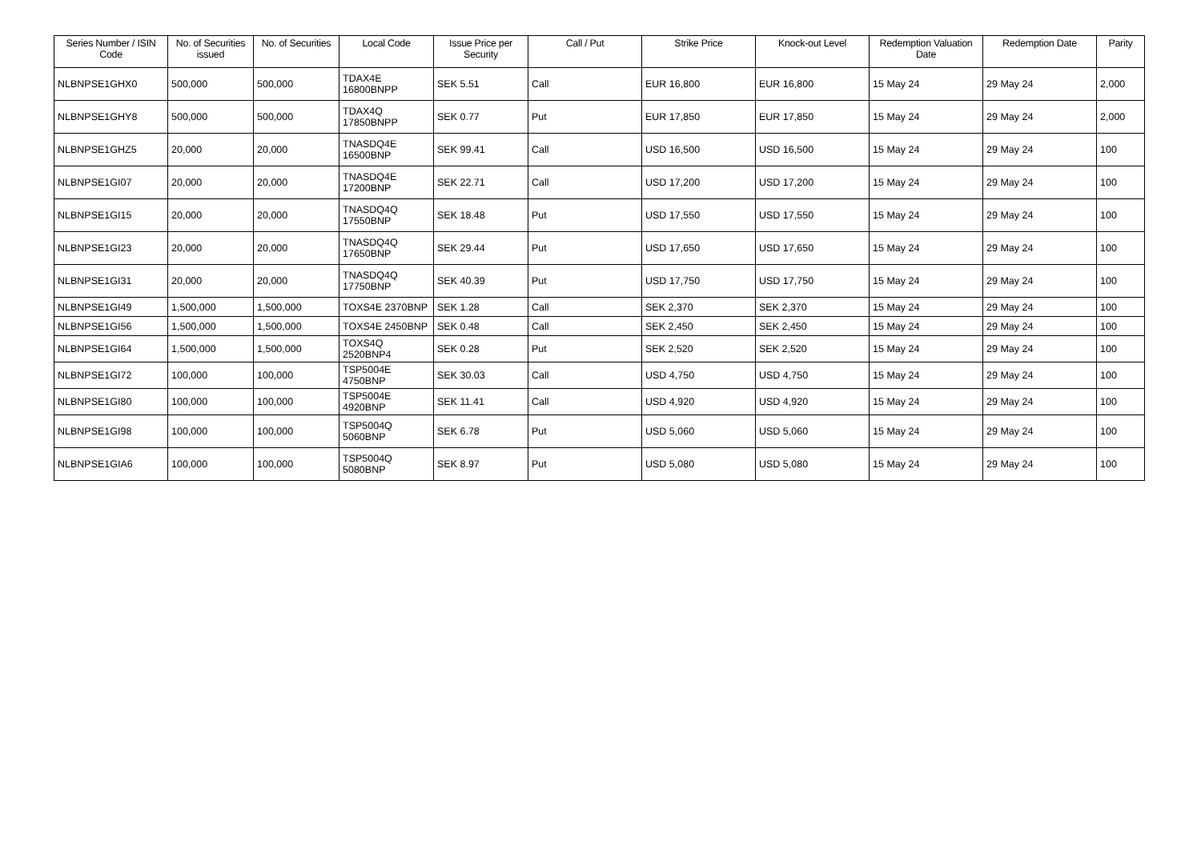| Series Number / ISIN Code | No. of Securities issued | No. of Securities | Local Code | Issue Price per Security | Call / Put | Strike Price | Knock-out Level | Redemption Valuation Date | Redemption Date | Parity |
| --- | --- | --- | --- | --- | --- | --- | --- | --- | --- | --- |
| NLBNPSE1GHX0 | 500,000 | 500,000 | TDAX4E 16800BNPP | SEK 5.51 | Call | EUR 16,800 | EUR 16,800 | 15 May 24 | 29 May 24 | 2,000 |
| NLBNPSE1GHY8 | 500,000 | 500,000 | TDAX4Q 17850BNPP | SEK 0.77 | Put | EUR 17,850 | EUR 17,850 | 15 May 24 | 29 May 24 | 2,000 |
| NLBNPSE1GHZ5 | 20,000 | 20,000 | TNASDQ4E 16500BNP | SEK 99.41 | Call | USD 16,500 | USD 16,500 | 15 May 24 | 29 May 24 | 100 |
| NLBNPSE1GI07 | 20,000 | 20,000 | TNASDQ4E 17200BNP | SEK 22.71 | Call | USD 17,200 | USD 17,200 | 15 May 24 | 29 May 24 | 100 |
| NLBNPSE1GI15 | 20,000 | 20,000 | TNASDQ4Q 17550BNP | SEK 18.48 | Put | USD 17,550 | USD 17,550 | 15 May 24 | 29 May 24 | 100 |
| NLBNPSE1GI23 | 20,000 | 20,000 | TNASDQ4Q 17650BNP | SEK 29.44 | Put | USD 17,650 | USD 17,650 | 15 May 24 | 29 May 24 | 100 |
| NLBNPSE1GI31 | 20,000 | 20,000 | TNASDQ4Q 17750BNP | SEK 40.39 | Put | USD 17,750 | USD 17,750 | 15 May 24 | 29 May 24 | 100 |
| NLBNPSE1GI49 | 1,500,000 | 1,500,000 | TOXS4E 2370BNP | SEK 1.28 | Call | SEK 2,370 | SEK 2,370 | 15 May 24 | 29 May 24 | 100 |
| NLBNPSE1GI56 | 1,500,000 | 1,500,000 | TOXS4E 2450BNP | SEK 0.48 | Call | SEK 2,450 | SEK 2,450 | 15 May 24 | 29 May 24 | 100 |
| NLBNPSE1GI64 | 1,500,000 | 1,500,000 | TOXS4Q 2520BNP4 | SEK 0.28 | Put | SEK 2,520 | SEK 2,520 | 15 May 24 | 29 May 24 | 100 |
| NLBNPSE1GI72 | 100,000 | 100,000 | TSP5004E 4750BNP | SEK 30.03 | Call | USD 4,750 | USD 4,750 | 15 May 24 | 29 May 24 | 100 |
| NLBNPSE1GI80 | 100,000 | 100,000 | TSP5004E 4920BNP | SEK 11.41 | Call | USD 4,920 | USD 4,920 | 15 May 24 | 29 May 24 | 100 |
| NLBNPSE1GI98 | 100,000 | 100,000 | TSP5004Q 5060BNP | SEK 6.78 | Put | USD 5,060 | USD 5,060 | 15 May 24 | 29 May 24 | 100 |
| NLBNPSE1GIA6 | 100,000 | 100,000 | TSP5004Q 5080BNP | SEK 8.97 | Put | USD 5,080 | USD 5,080 | 15 May 24 | 29 May 24 | 100 |